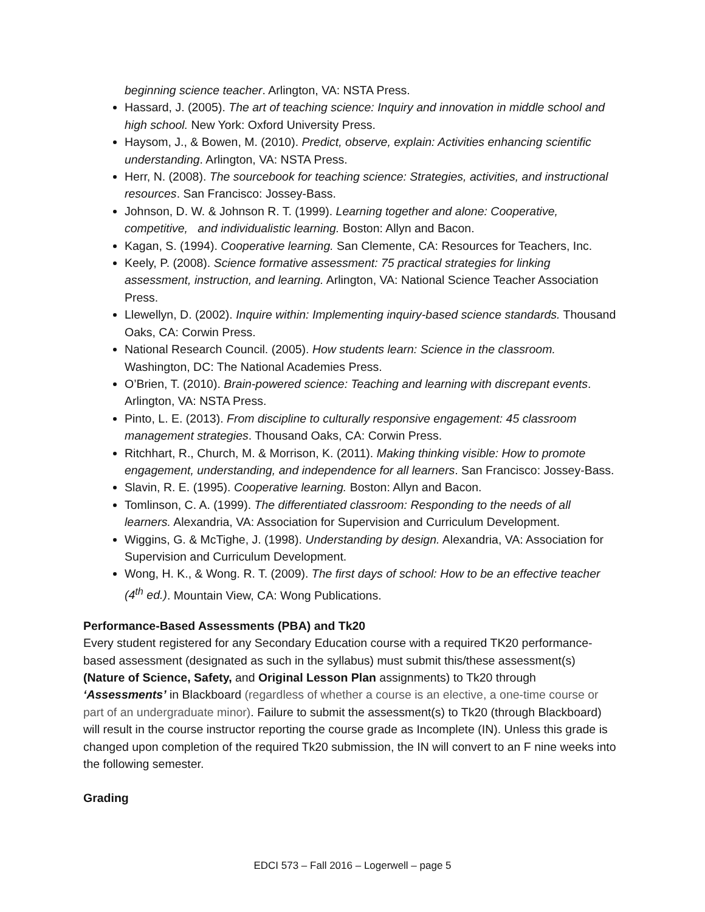beginning science teacher. Arlington, VA: NSTA Press.
Hassard, J. (2005). The art of teaching science: Inquiry and innovation in middle school and high school. New York: Oxford University Press.
Haysom, J., & Bowen, M. (2010). Predict, observe, explain: Activities enhancing scientific understanding. Arlington, VA: NSTA Press.
Herr, N. (2008). The sourcebook for teaching science: Strategies, activities, and instructional resources. San Francisco: Jossey-Bass.
Johnson, D. W. & Johnson R. T. (1999). Learning together and alone: Cooperative, competitive, and individualistic learning. Boston: Allyn and Bacon.
Kagan, S. (1994). Cooperative learning. San Clemente, CA: Resources for Teachers, Inc.
Keely, P. (2008). Science formative assessment: 75 practical strategies for linking assessment, instruction, and learning. Arlington, VA: National Science Teacher Association Press.
Llewellyn, D. (2002). Inquire within: Implementing inquiry-based science standards. Thousand Oaks, CA: Corwin Press.
National Research Council. (2005). How students learn: Science in the classroom. Washington, DC: The National Academies Press.
O’Brien, T. (2010). Brain-powered science: Teaching and learning with discrepant events. Arlington, VA: NSTA Press.
Pinto, L. E. (2013). From discipline to culturally responsive engagement: 45 classroom management strategies. Thousand Oaks, CA: Corwin Press.
Ritchhart, R., Church, M. & Morrison, K. (2011). Making thinking visible: How to promote engagement, understanding, and independence for all learners. San Francisco: Jossey-Bass.
Slavin, R. E. (1995). Cooperative learning. Boston: Allyn and Bacon.
Tomlinson, C. A. (1999). The differentiated classroom: Responding to the needs of all learners. Alexandria, VA: Association for Supervision and Curriculum Development.
Wiggins, G. & McTighe, J. (1998). Understanding by design. Alexandria, VA: Association for Supervision and Curriculum Development.
Wong, H. K., & Wong. R. T. (2009). The first days of school: How to be an effective teacher (4<sup>th</sup> ed.). Mountain View, CA: Wong Publications.
Performance-Based Assessments (PBA) and Tk20
Every student registered for any Secondary Education course with a required TK20 performance-based assessment (designated as such in the syllabus) must submit this/these assessment(s) (Nature of Science, Safety, and Original Lesson Plan assignments) to Tk20 through ‘Assessments’ in Blackboard (regardless of whether a course is an elective, a one-time course or part of an undergraduate minor). Failure to submit the assessment(s) to Tk20 (through Blackboard) will result in the course instructor reporting the course grade as Incomplete (IN). Unless this grade is changed upon completion of the required Tk20 submission, the IN will convert to an F nine weeks into the following semester.
Grading
EDCI 573 – Fall 2016 – Logerwell – page 5